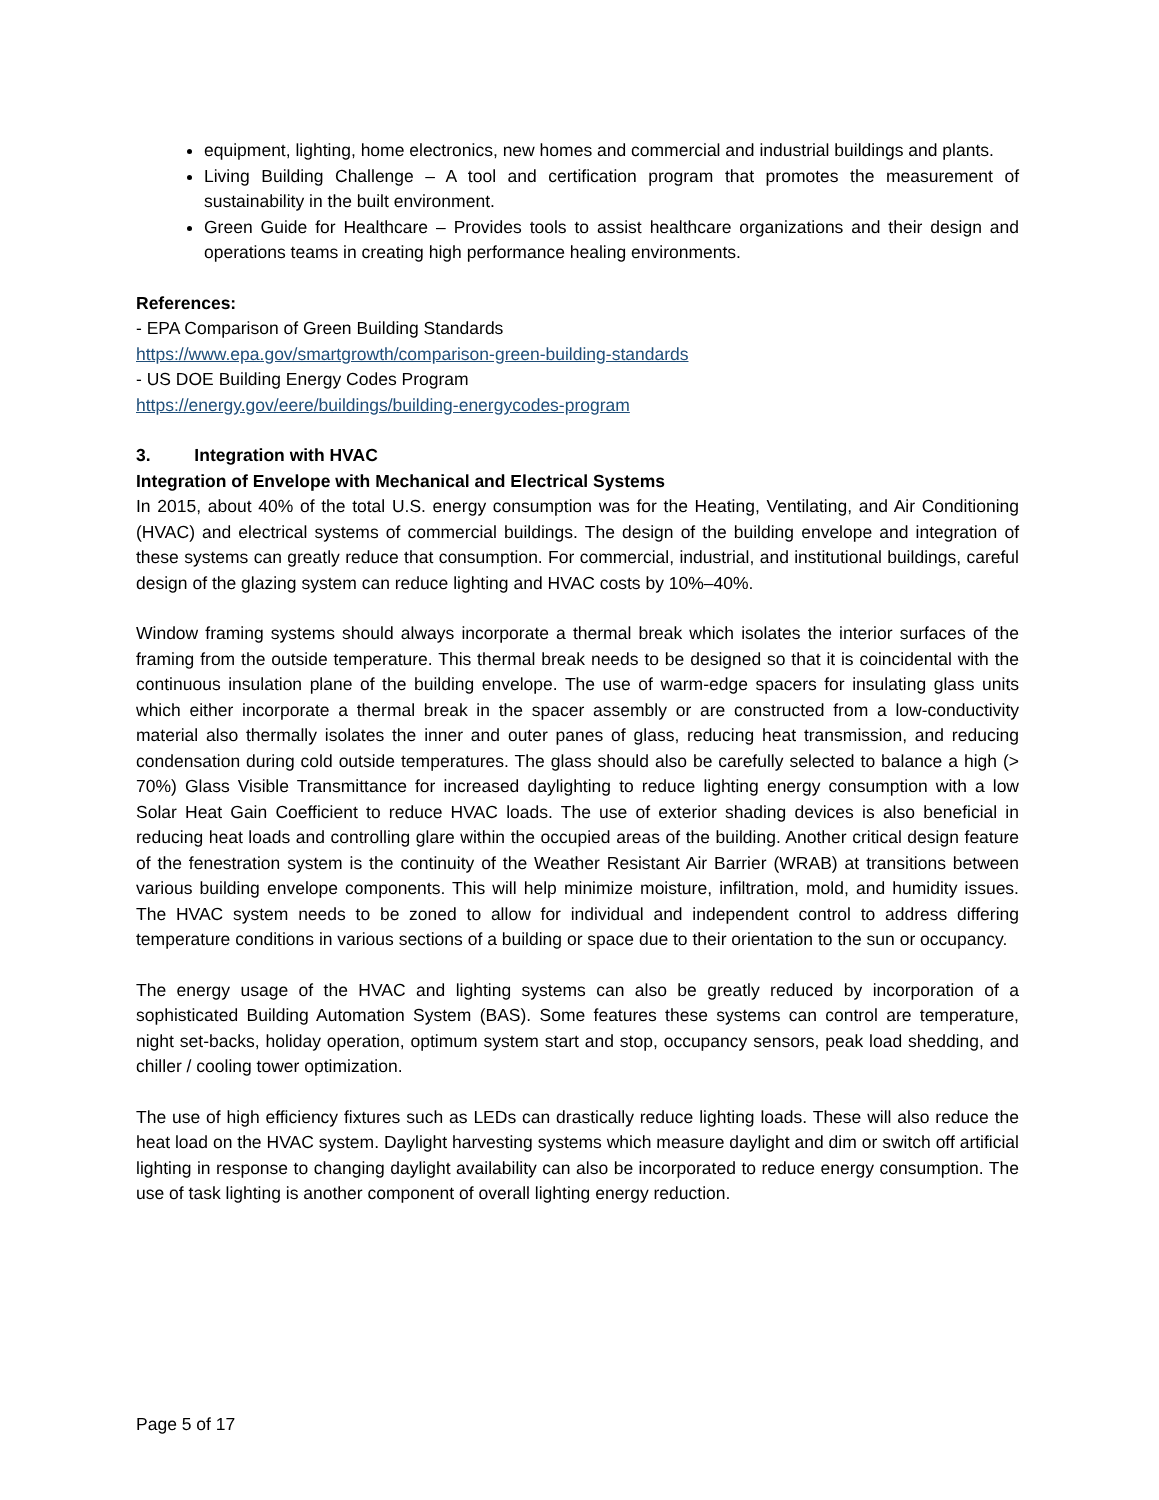equipment, lighting, home electronics, new homes and commercial and industrial buildings and plants.
Living Building Challenge – A tool and certification program that promotes the measurement of sustainability in the built environment.
Green Guide for Healthcare – Provides tools to assist healthcare organizations and their design and operations teams in creating high performance healing environments.
References:
- EPA Comparison of Green Building Standards
https://www.epa.gov/smartgrowth/comparison-green-building-standards
- US DOE Building Energy Codes Program
https://energy.gov/eere/buildings/building-energycodes-program
3. Integration with HVAC
Integration of Envelope with Mechanical and Electrical Systems
In 2015, about 40% of the total U.S. energy consumption was for the Heating, Ventilating, and Air Conditioning (HVAC) and electrical systems of commercial buildings. The design of the building envelope and integration of these systems can greatly reduce that consumption. For commercial, industrial, and institutional buildings, careful design of the glazing system can reduce lighting and HVAC costs by 10%–40%.
Window framing systems should always incorporate a thermal break which isolates the interior surfaces of the framing from the outside temperature. This thermal break needs to be designed so that it is coincidental with the continuous insulation plane of the building envelope. The use of warm-edge spacers for insulating glass units which either incorporate a thermal break in the spacer assembly or are constructed from a low-conductivity material also thermally isolates the inner and outer panes of glass, reducing heat transmission, and reducing condensation during cold outside temperatures. The glass should also be carefully selected to balance a high (> 70%) Glass Visible Transmittance for increased daylighting to reduce lighting energy consumption with a low Solar Heat Gain Coefficient to reduce HVAC loads. The use of exterior shading devices is also beneficial in reducing heat loads and controlling glare within the occupied areas of the building. Another critical design feature of the fenestration system is the continuity of the Weather Resistant Air Barrier (WRAB) at transitions between various building envelope components. This will help minimize moisture, infiltration, mold, and humidity issues. The HVAC system needs to be zoned to allow for individual and independent control to address differing temperature conditions in various sections of a building or space due to their orientation to the sun or occupancy.
The energy usage of the HVAC and lighting systems can also be greatly reduced by incorporation of a sophisticated Building Automation System (BAS). Some features these systems can control are temperature, night set-backs, holiday operation, optimum system start and stop, occupancy sensors, peak load shedding, and chiller / cooling tower optimization.
The use of high efficiency fixtures such as LEDs can drastically reduce lighting loads. These will also reduce the heat load on the HVAC system. Daylight harvesting systems which measure daylight and dim or switch off artificial lighting in response to changing daylight availability can also be incorporated to reduce energy consumption. The use of task lighting is another component of overall lighting energy reduction.
Page 5 of 17